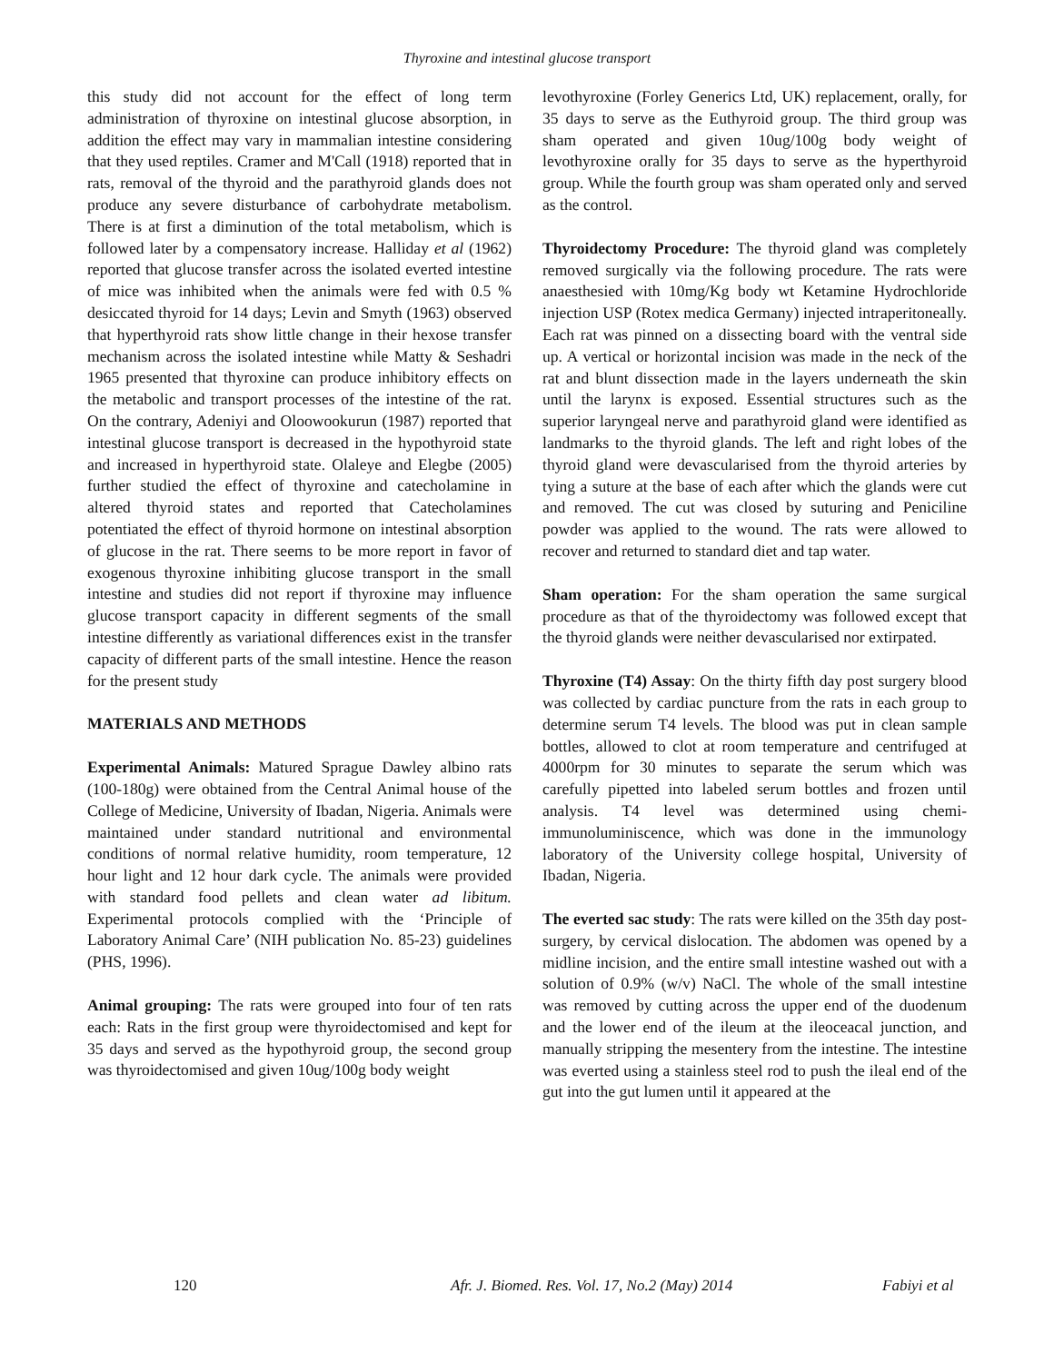Thyroxine and intestinal glucose transport
this study did not account for the effect of long term administration of thyroxine on intestinal glucose absorption, in addition the effect may vary in mammalian intestine considering that they used reptiles. Cramer and M'Call (1918) reported that in rats, removal of the thyroid and the parathyroid glands does not produce any severe disturbance of carbohydrate metabolism. There is at first a diminution of the total metabolism, which is followed later by a compensatory increase. Halliday et al (1962) reported that glucose transfer across the isolated everted intestine of mice was inhibited when the animals were fed with 0.5 % desiccated thyroid for 14 days; Levin and Smyth (1963) observed that hyperthyroid rats show little change in their hexose transfer mechanism across the isolated intestine while Matty & Seshadri 1965 presented that thyroxine can produce inhibitory effects on the metabolic and transport processes of the intestine of the rat. On the contrary, Adeniyi and Oloowookurun (1987) reported that intestinal glucose transport is decreased in the hypothyroid state and increased in hyperthyroid state. Olaleye and Elegbe (2005) further studied the effect of thyroxine and catecholamine in altered thyroid states and reported that Catecholamines potentiated the effect of thyroid hormone on intestinal absorption of glucose in the rat. There seems to be more report in favor of exogenous thyroxine inhibiting glucose transport in the small intestine and studies did not report if thyroxine may influence glucose transport capacity in different segments of the small intestine differently as variational differences exist in the transfer capacity of different parts of the small intestine. Hence the reason for the present study
MATERIALS AND METHODS
Experimental Animals: Matured Sprague Dawley albino rats (100-180g) were obtained from the Central Animal house of the College of Medicine, University of Ibadan, Nigeria. Animals were maintained under standard nutritional and environmental conditions of normal relative humidity, room temperature, 12 hour light and 12 hour dark cycle. The animals were provided with standard food pellets and clean water ad libitum. Experimental protocols complied with the ‘Principle of Laboratory Animal Care’ (NIH publication No. 85-23) guidelines (PHS, 1996).
Animal grouping: The rats were grouped into four of ten rats each: Rats in the first group were thyroidectomised and kept for 35 days and served as the hypothyroid group, the second group was thyroidectomised and given 10ug/100g body weight
levothyroxine (Forley Generics Ltd, UK) replacement, orally, for 35 days to serve as the Euthyroid group. The third group was sham operated and given 10ug/100g body weight of levothyroxine orally for 35 days to serve as the hyperthyroid group. While the fourth group was sham operated only and served as the control.
Thyroidectomy Procedure: The thyroid gland was completely removed surgically via the following procedure. The rats were anaesthesied with 10mg/Kg body wt Ketamine Hydrochloride injection USP (Rotex medica Germany) injected intraperitoneally. Each rat was pinned on a dissecting board with the ventral side up. A vertical or horizontal incision was made in the neck of the rat and blunt dissection made in the layers underneath the skin until the larynx is exposed. Essential structures such as the superior laryngeal nerve and parathyroid gland were identified as landmarks to the thyroid glands. The left and right lobes of the thyroid gland were devascularised from the thyroid arteries by tying a suture at the base of each after which the glands were cut and removed. The cut was closed by suturing and Peniciline powder was applied to the wound. The rats were allowed to recover and returned to standard diet and tap water.
Sham operation: For the sham operation the same surgical procedure as that of the thyroidectomy was followed except that the thyroid glands were neither devascularised nor extirpated.
Thyroxine (T4) Assay: On the thirty fifth day post surgery blood was collected by cardiac puncture from the rats in each group to determine serum T4 levels. The blood was put in clean sample bottles, allowed to clot at room temperature and centrifuged at 4000rpm for 30 minutes to separate the serum which was carefully pipetted into labeled serum bottles and frozen until analysis. T4 level was determined using chemi-immunoluminiscence, which was done in the immunology laboratory of the University college hospital, University of Ibadan, Nigeria.
The everted sac study: The rats were killed on the 35th day post- surgery, by cervical dislocation. The abdomen was opened by a midline incision, and the entire small intestine washed out with a solution of 0.9% (w/v) NaCl. The whole of the small intestine was removed by cutting across the upper end of the duodenum and the lower end of the ileum at the ileoceacal junction, and manually stripping the mesentery from the intestine. The intestine was everted using a stainless steel rod to push the ileal end of the gut into the gut lumen until it appeared at the
120 Afr. J. Biomed. Res. Vol. 17, No.2 (May) 2014 Fabiyi et al